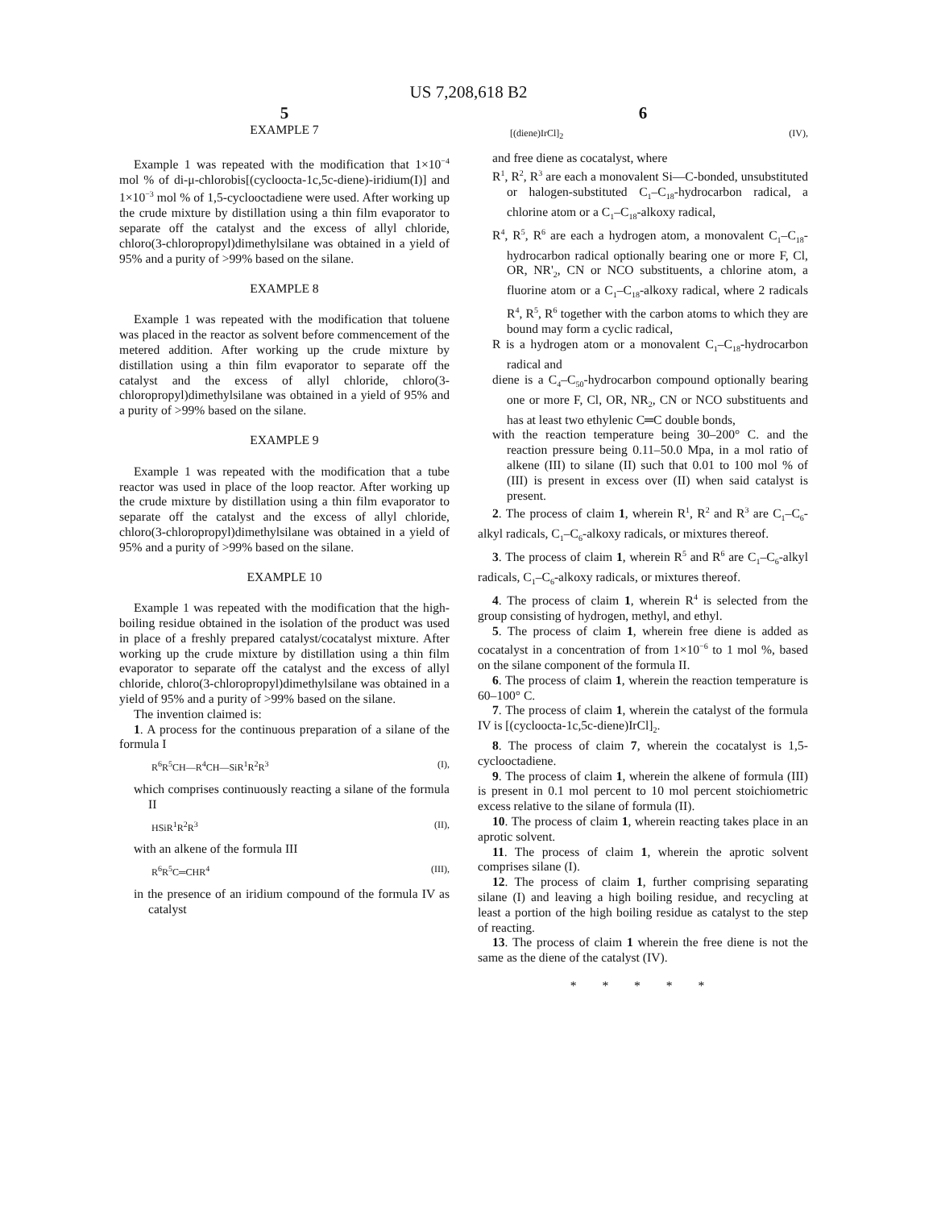US 7,208,618 B2
5
EXAMPLE 7
Example 1 was repeated with the modification that 1×10<sup>−4</sup> mol % of di-μ-chlorobis[(cycloocta-1c,5c-diene)-iridium(I)] and 1×10<sup>−3</sup> mol % of 1,5-cyclooctadiene were used. After working up the crude mixture by distillation using a thin film evaporator to separate off the catalyst and the excess of allyl chloride, chloro(3-chloropropyl)dimethylsilane was obtained in a yield of 95% and a purity of >99% based on the silane.
EXAMPLE 8
Example 1 was repeated with the modification that toluene was placed in the reactor as solvent before commencement of the metered addition. After working up the crude mixture by distillation using a thin film evaporator to separate off the catalyst and the excess of allyl chloride, chloro(3-chloropropyl)dimethylsilane was obtained in a yield of 95% and a purity of >99% based on the silane.
EXAMPLE 9
Example 1 was repeated with the modification that a tube reactor was used in place of the loop reactor. After working up the crude mixture by distillation using a thin film evaporator to separate off the catalyst and the excess of allyl chloride, chloro(3-chloropropyl)dimethylsilane was obtained in a yield of 95% and a purity of >99% based on the silane.
EXAMPLE 10
Example 1 was repeated with the modification that the high-boiling residue obtained in the isolation of the product was used in place of a freshly prepared catalyst/cocatalyst mixture. After working up the crude mixture by distillation using a thin film evaporator to separate off the catalyst and the excess of allyl chloride, chloro(3-chloropropyl)dimethylsilane was obtained in a yield of 95% and a purity of >99% based on the silane.
The invention claimed is:
1. A process for the continuous preparation of a silane of the formula I
R<sup>6</sup>R<sup>5</sup>CH—R<sup>4</sup>CH—SiR<sup>1</sup>R<sup>2</sup>R<sup>3</sup> (I),
which comprises continuously reacting a silane of the formula II
HSiR<sup>1</sup>R<sup>2</sup>R<sup>3</sup> (II),
with an alkene of the formula III
R<sup>6</sup>R<sup>5</sup>C═CHR<sup>4</sup> (III),
in the presence of an iridium compound of the formula IV as catalyst
6
[(diene)IrCl]<sub>2</sub> (IV),
and free diene as cocatalyst, where
R<sup>1</sup>, R<sup>2</sup>, R<sup>3</sup> are each a monovalent Si—C-bonded, unsubstituted or halogen-substituted C<sub>1</sub>–C<sub>18</sub>-hydrocarbon radical, a chlorine atom or a C<sub>1</sub>–C<sub>18</sub>-alkoxy radical,
R<sup>4</sup>, R<sup>5</sup>, R<sup>6</sup> are each a hydrogen atom, a monovalent C<sub>1</sub>–C<sub>18</sub>-hydrocarbon radical optionally bearing one or more F, Cl, OR, NR'<sub>2</sub>, CN or NCO substituents, a chlorine atom, a fluorine atom or a C<sub>1</sub>–C<sub>18</sub>-alkoxy radical, where 2 radicals R<sup>4</sup>, R<sup>5</sup>, R<sup>6</sup> together with the carbon atoms to which they are bound may form a cyclic radical,
R is a hydrogen atom or a monovalent C<sub>1</sub>–C<sub>18</sub>-hydrocarbon radical and
diene is a C<sub>4</sub>–C<sub>50</sub>-hydrocarbon compound optionally bearing one or more F, Cl, OR, NR<sub>2</sub>, CN or NCO substituents and has at least two ethylenic C═C double bonds,
with the reaction temperature being 30–200° C. and the reaction pressure being 0.11–50.0 Mpa, in a mol ratio of alkene (III) to silane (II) such that 0.01 to 100 mol % of (III) is present in excess over (II) when said catalyst is present.
2. The process of claim 1, wherein R<sup>1</sup>, R<sup>2</sup> and R<sup>3</sup> are C<sub>1</sub>–C<sub>6</sub>-alkyl radicals, C<sub>1</sub>–C<sub>6</sub>-alkoxy radicals, or mixtures thereof.
3. The process of claim 1, wherein R<sup>5</sup> and R<sup>6</sup> are C<sub>1</sub>–C<sub>6</sub>-alkyl radicals, C<sub>1</sub>–C<sub>6</sub>-alkoxy radicals, or mixtures thereof.
4. The process of claim 1, wherein R<sup>4</sup> is selected from the group consisting of hydrogen, methyl, and ethyl.
5. The process of claim 1, wherein free diene is added as cocatalyst in a concentration of from 1×10<sup>−6</sup> to 1 mol %, based on the silane component of the formula II.
6. The process of claim 1, wherein the reaction temperature is 60–100° C.
7. The process of claim 1, wherein the catalyst of the formula IV is [(cycloocta-1c,5c-diene)IrCl]<sub>2</sub>.
8. The process of claim 7, wherein the cocatalyst is 1,5-cyclooctadiene.
9. The process of claim 1, wherein the alkene of formula (III) is present in 0.1 mol percent to 10 mol percent stoichiometric excess relative to the silane of formula (II).
10. The process of claim 1, wherein reacting takes place in an aprotic solvent.
11. The process of claim 1, wherein the aprotic solvent comprises silane (I).
12. The process of claim 1, further comprising separating silane (I) and leaving a high boiling residue, and recycling at least a portion of the high boiling residue as catalyst to the step of reacting.
13. The process of claim 1 wherein the free diene is not the same as the diene of the catalyst (IV).
* * * * *